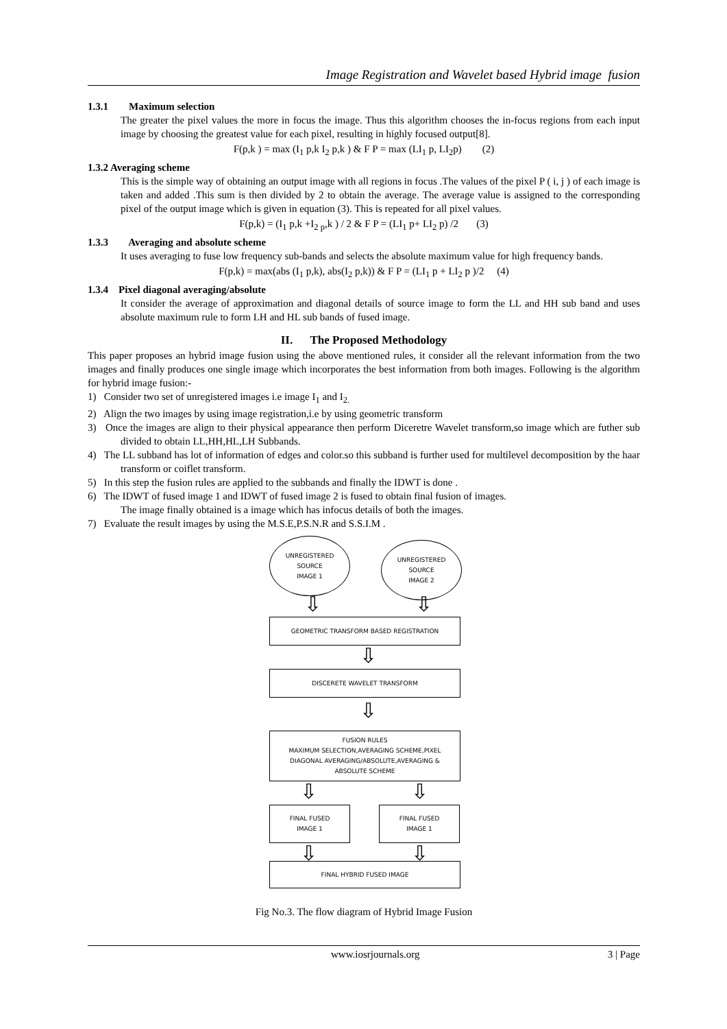Image Registration and Wavelet based Hybrid image fusion
1.3.1 Maximum selection
The greater the pixel values the more in focus the image. Thus this algorithm chooses the in-focus regions from each input image by choosing the greatest value for each pixel, resulting in highly focused output[8].
F(p,k ) = max (I<sub>1</sub> p,k I<sub>2</sub> p,k ) & F P = max (LI<sub>1</sub> p, LI<sub>2</sub>p) (2)
1.3.2 Averaging scheme
This is the simple way of obtaining an output image with all regions in focus .The values of the pixel P ( i, j ) of each image is taken and added .This sum is then divided by 2 to obtain the average. The average value is assigned to the corresponding pixel of the output image which is given in equation (3). This is repeated for all pixel values.
F(p,k) = (I<sub>1</sub> p,k +I<sub>2 p</sub>,k ) / 2 & F P = (LI<sub>1</sub> p+ LI<sub>2</sub> p) /2 (3)
1.3.3 Averaging and absolute scheme
It uses averaging to fuse low frequency sub-bands and selects the absolute maximum value for high frequency bands.
F(p,k) = max(abs (I<sub>1</sub> p,k), abs(I<sub>2</sub> p,k)) & F P = (LI<sub>1</sub> p + LI<sub>2</sub> p )/2 (4)
1.3.4 Pixel diagonal averaging/absolute
It consider the average of approximation and diagonal details of source image to form the LL and HH sub band and uses absolute maximum rule to form LH and HL sub bands of fused image.
II. The Proposed Methodology
This paper proposes an hybrid image fusion using the above mentioned rules, it consider all the relevant information from the two images and finally produces one single image which incorporates the best information from both images. Following is the algorithm for hybrid image fusion:-
1) Consider two set of unregistered images i.e image I<sub>1</sub> and I<sub>2.</sub>
2) Align the two images by using image registration,i.e by using geometric transform
3) Once the images are align to their physical appearance then perform Diceretre Wavelet transform,so image which are futher sub divided to obtain LL,HH,HL,LH Subbands.
4) The LL subband has lot of information of edges and color.so this subband is further used for multilevel decomposition by the haar transform or coiflet transform.
5) In this step the fusion rules are applied to the subbands and finally the IDWT is done .
6) The IDWT of fused image 1 and IDWT of fused image 2 is fused to obtain final fusion of images.
The image finally obtained is a image which has infocus details of both the images.
7) Evaluate the result images by using the M.S.E,P.S.N.R and S.S.I.M .
UNREGISTERED
SOURCE
IMAGE 1
UNREGISTERED
SOURCE
IMAGE 2
⇩ ⇩
GEOMETRIC TRANSFORM BASED REGISTRATION
⇩
DISCERETE WAVELET TRANSFORM
⇩
FUSION RULES
MAXIMUM SELECTION,AVERAGING SCHEME,PIXEL
DIAGONAL AVERAGING/ABSOLUTE,AVERAGING &
ABSOLUTE SCHEME
⇩ ⇩
FINAL FUSED
IMAGE 1
FINAL FUSED
IMAGE 1
⇩ ⇩
FINAL HYBRID FUSED IMAGE
Fig No.3. The flow diagram of Hybrid Image Fusion
www.iosrjournals.org 3 | Page